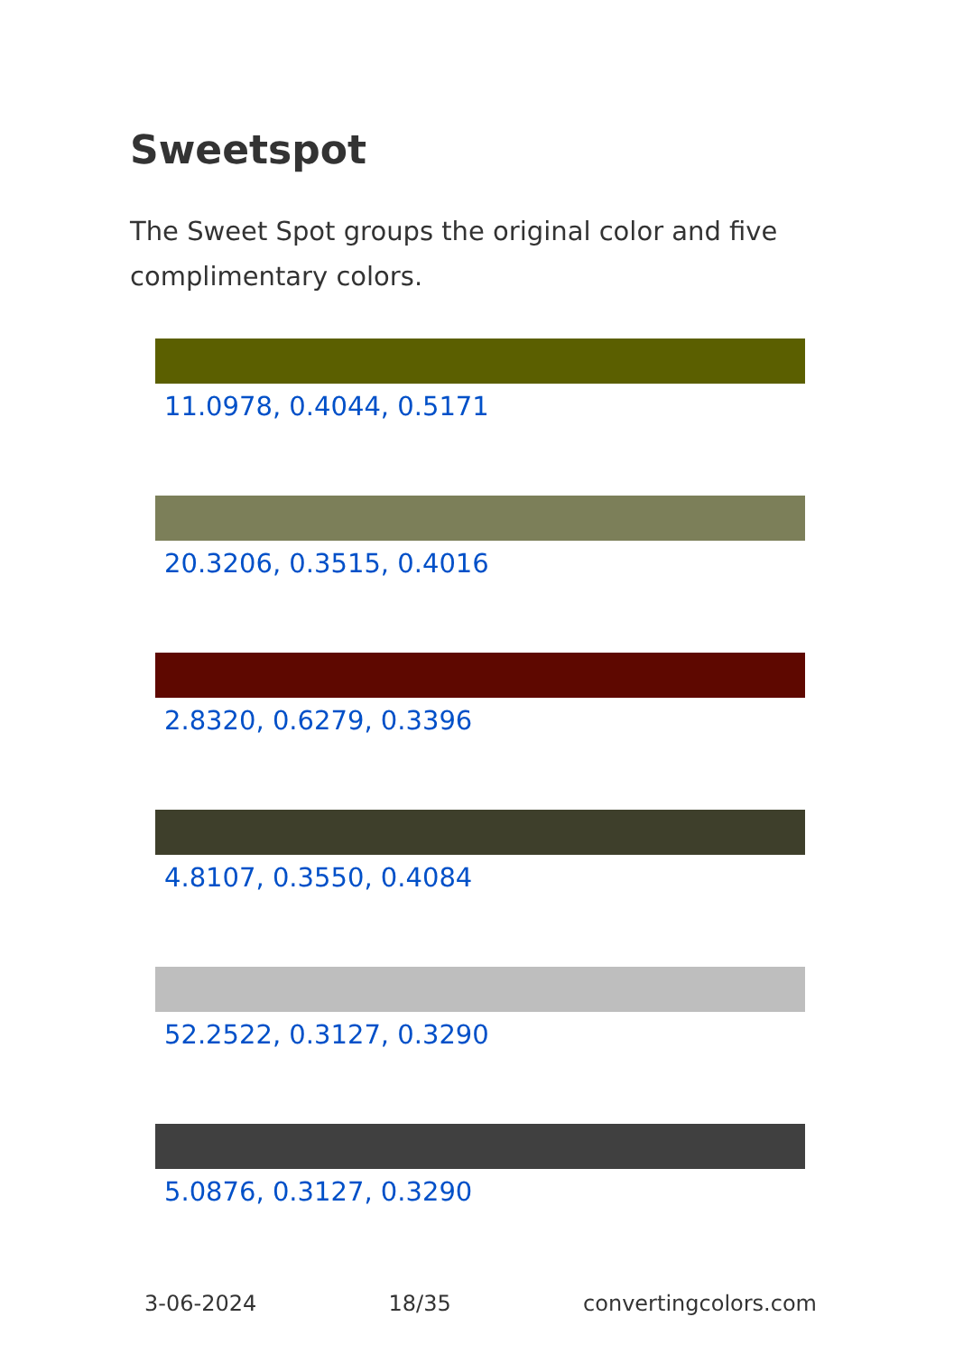Sweetspot
The Sweet Spot groups the original color and five complimentary colors.
11.0978, 0.4044, 0.5171
20.3206, 0.3515, 0.4016
2.8320, 0.6279, 0.3396
4.8107, 0.3550, 0.4084
52.2522, 0.3127, 0.3290
5.0876, 0.3127, 0.3290
3-06-2024 18/35 convertingcolors.com